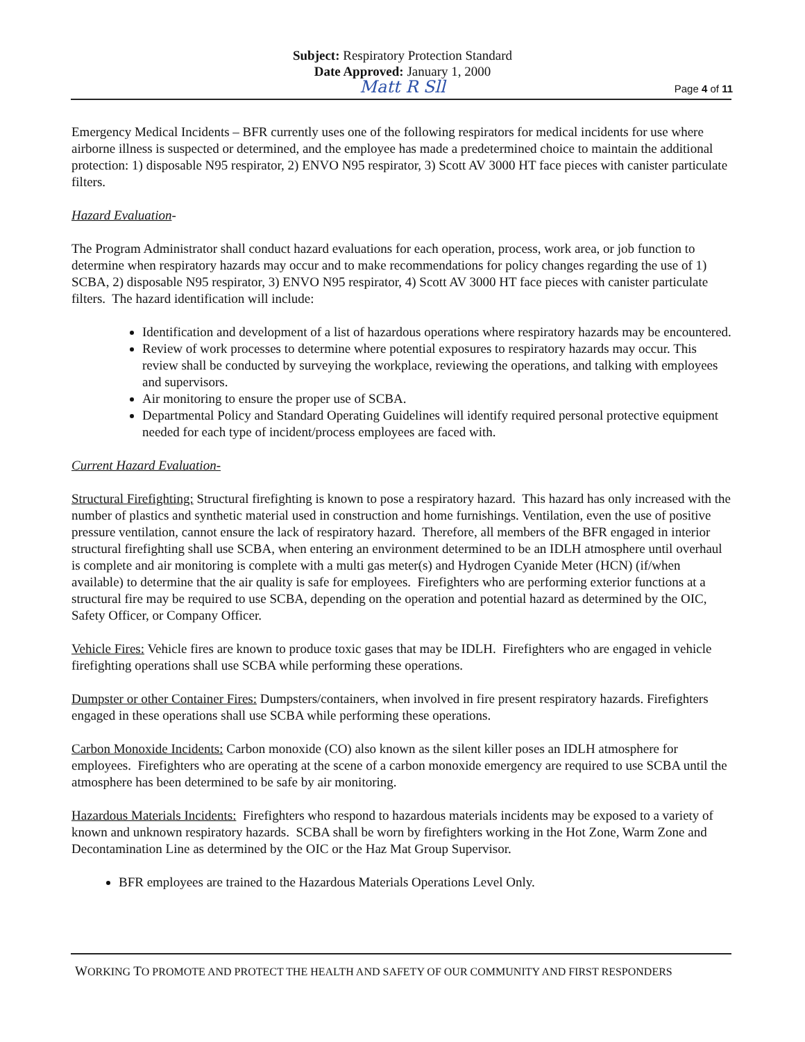Subject: Respiratory Protection Standard
Date Approved: January 1, 2000
Matt R Sll
Page 4 of 11
Emergency Medical Incidents – BFR currently uses one of the following respirators for medical incidents for use where airborne illness is suspected or determined, and the employee has made a predetermined choice to maintain the additional protection: 1) disposable N95 respirator, 2) ENVO N95 respirator, 3) Scott AV 3000 HT face pieces with canister particulate filters.
Hazard Evaluation-
The Program Administrator shall conduct hazard evaluations for each operation, process, work area, or job function to determine when respiratory hazards may occur and to make recommendations for policy changes regarding the use of 1) SCBA, 2) disposable N95 respirator, 3) ENVO N95 respirator, 4) Scott AV 3000 HT face pieces with canister particulate filters. The hazard identification will include:
Identification and development of a list of hazardous operations where respiratory hazards may be encountered.
Review of work processes to determine where potential exposures to respiratory hazards may occur. This review shall be conducted by surveying the workplace, reviewing the operations, and talking with employees and supervisors.
Air monitoring to ensure the proper use of SCBA.
Departmental Policy and Standard Operating Guidelines will identify required personal protective equipment needed for each type of incident/process employees are faced with.
Current Hazard Evaluation-
Structural Firefighting: Structural firefighting is known to pose a respiratory hazard. This hazard has only increased with the number of plastics and synthetic material used in construction and home furnishings. Ventilation, even the use of positive pressure ventilation, cannot ensure the lack of respiratory hazard. Therefore, all members of the BFR engaged in interior structural firefighting shall use SCBA, when entering an environment determined to be an IDLH atmosphere until overhaul is complete and air monitoring is complete with a multi gas meter(s) and Hydrogen Cyanide Meter (HCN) (if/when available) to determine that the air quality is safe for employees. Firefighters who are performing exterior functions at a structural fire may be required to use SCBA, depending on the operation and potential hazard as determined by the OIC, Safety Officer, or Company Officer.
Vehicle Fires: Vehicle fires are known to produce toxic gases that may be IDLH. Firefighters who are engaged in vehicle firefighting operations shall use SCBA while performing these operations.
Dumpster or other Container Fires: Dumpsters/containers, when involved in fire present respiratory hazards. Firefighters engaged in these operations shall use SCBA while performing these operations.
Carbon Monoxide Incidents: Carbon monoxide (CO) also known as the silent killer poses an IDLH atmosphere for employees. Firefighters who are operating at the scene of a carbon monoxide emergency are required to use SCBA until the atmosphere has been determined to be safe by air monitoring.
Hazardous Materials Incidents: Firefighters who respond to hazardous materials incidents may be exposed to a variety of known and unknown respiratory hazards. SCBA shall be worn by firefighters working in the Hot Zone, Warm Zone and Decontamination Line as determined by the OIC or the Haz Mat Group Supervisor.
BFR employees are trained to the Hazardous Materials Operations Level Only.
WORKING TO PROMOTE AND PROTECT THE HEALTH AND SAFETY OF OUR COMMUNITY AND FIRST RESPONDERS